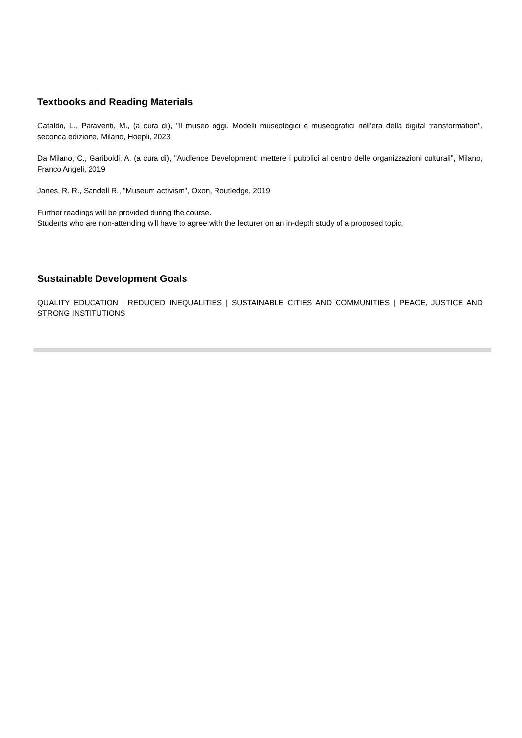Textbooks and Reading Materials
Cataldo, L., Paraventi, M., (a cura di), "Il museo oggi. Modelli museologici e museografici nell'era della digital transformation", seconda edizione, Milano, Hoepli, 2023
Da Milano, C., Gariboldi, A. (a cura di), "Audience Development: mettere i pubblici al centro delle organizzazioni culturali", Milano, Franco Angeli, 2019
Janes, R. R., Sandell R., "Museum activism", Oxon, Routledge, 2019
Further readings will be provided during the course.
Students who are non-attending will have to agree with the lecturer on an in-depth study of a proposed topic.
Sustainable Development Goals
QUALITY EDUCATION | REDUCED INEQUALITIES | SUSTAINABLE CITIES AND COMMUNITIES | PEACE, JUSTICE AND STRONG INSTITUTIONS